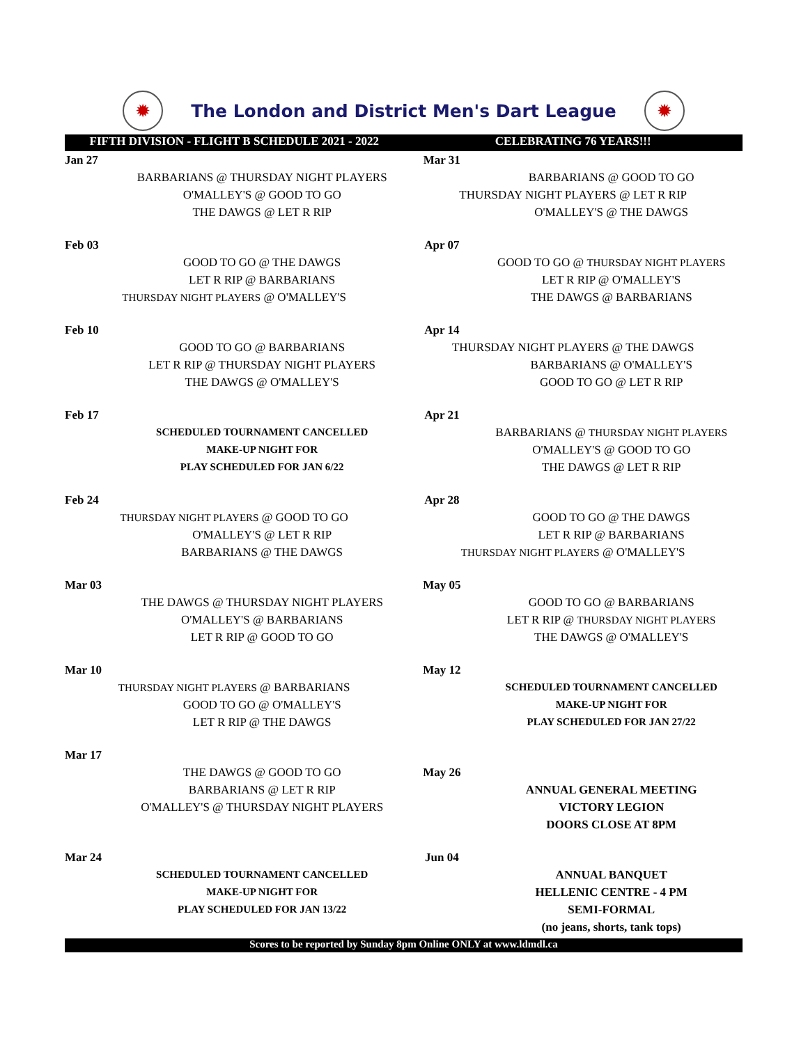✹
The London and District Men's Dart League
✹
FIFTH DIVISION - FLIGHT B SCHEDULE 2021 - 2022 CELEBRATING 76 YEARS!!!
| Jan 27 | | Mar 31 | |
| | BARBARIANS @ THURSDAY NIGHT PLAYERS | | BARBARIANS @ GOOD TO GO |
| | O'MALLEY'S @ GOOD TO GO | THURSDAY NIGHT PLAYERS @ LET R RIP | |
| | THE DAWGS @ LET R RIP | | O'MALLEY'S @ THE DAWGS |
| Feb 03 | | Apr 07 | |
| | GOOD TO GO @ THE DAWGS | | GOOD TO GO @ THURSDAY NIGHT PLAYERS |
| | LET R RIP @ BARBARIANS | | LET R RIP @ O'MALLEY'S |
| THURSDAY NIGHT PLAYERS @ O'MALLEY'S | | | THE DAWGS @ BARBARIANS |
| Feb 10 | | Apr 14 | |
| | GOOD TO GO @ BARBARIANS | THURSDAY NIGHT PLAYERS @ THE DAWGS | |
| | LET R RIP @ THURSDAY NIGHT PLAYERS | | BARBARIANS @ O'MALLEY'S |
| | THE DAWGS @ O'MALLEY'S | | GOOD TO GO @ LET R RIP |
| Feb 17 | | Apr 21 | |
| | SCHEDULED TOURNAMENT CANCELLED | | BARBARIANS @ THURSDAY NIGHT PLAYERS |
| | MAKE-UP NIGHT FOR | | O'MALLEY'S @ GOOD TO GO |
| | PLAY SCHEDULED FOR JAN 6/22 | | THE DAWGS @ LET R RIP |
| Feb 24 | | Apr 28 | |
| THURSDAY NIGHT PLAYERS @ GOOD TO GO | | | GOOD TO GO @ THE DAWGS |
| | O'MALLEY'S @ LET R RIP | | LET R RIP @ BARBARIANS |
| | BARBARIANS @ THE DAWGS | THURSDAY NIGHT PLAYERS @ O'MALLEY'S | |
| Mar 03 | | May 05 | |
| | THE DAWGS @ THURSDAY NIGHT PLAYERS | | GOOD TO GO @ BARBARIANS |
| | O'MALLEY'S @ BARBARIANS | | LET R RIP @ THURSDAY NIGHT PLAYERS |
| | LET R RIP @ GOOD TO GO | | THE DAWGS @ O'MALLEY'S |
| Mar 10 | | May 12 | |
| THURSDAY NIGHT PLAYERS @ BARBARIANS | | | SCHEDULED TOURNAMENT CANCELLED |
| | GOOD TO GO @ O'MALLEY'S | | MAKE-UP NIGHT FOR |
| | LET R RIP @ THE DAWGS | | PLAY SCHEDULED FOR JAN 27/22 |
| Mar 17 | | | |
| | THE DAWGS @ GOOD TO GO | May 26 | |
| | BARBARIANS @ LET R RIP | | ANNUAL GENERAL MEETING |
| | O'MALLEY'S @ THURSDAY NIGHT PLAYERS | | VICTORY LEGION |
| | | | DOORS CLOSE AT 8PM |
| Mar 24 | | Jun 04 | |
| | SCHEDULED TOURNAMENT CANCELLED | | ANNUAL BANQUET |
| | MAKE-UP NIGHT FOR | | HELLENIC CENTRE - 4 PM |
| | PLAY SCHEDULED FOR JAN 13/22 | | SEMI-FORMAL |
| | | | (no jeans, shorts, tank tops) |
Scores to be reported by Sunday 8pm Online ONLY at www.ldmdl.ca